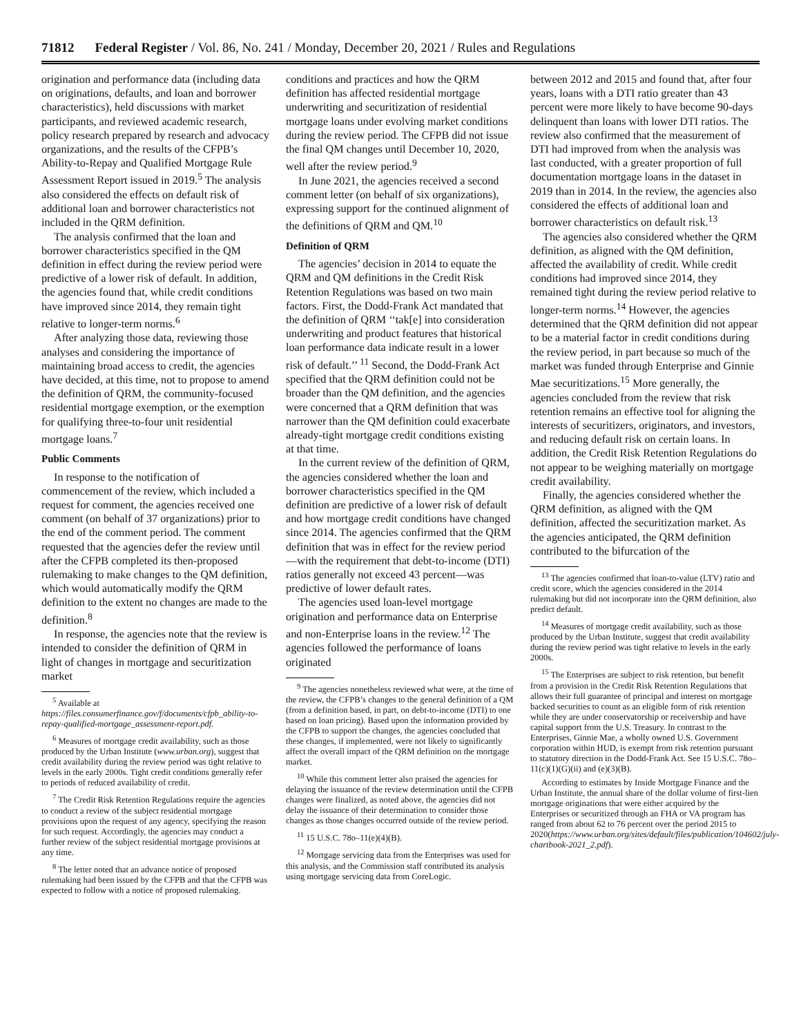71812 Federal Register / Vol. 86, No. 241 / Monday, December 20, 2021 / Rules and Regulations
origination and performance data (including data on originations, defaults, and loan and borrower characteristics), held discussions with market participants, and reviewed academic research, policy research prepared by research and advocacy organizations, and the results of the CFPB’s Ability-to-Repay and Qualified Mortgage Rule Assessment Report issued in 2019.<sup>5</sup> The analysis also considered the effects on default risk of additional loan and borrower characteristics not included in the QRM definition.
The analysis confirmed that the loan and borrower characteristics specified in the QM definition in effect during the review period were predictive of a lower risk of default. In addition, the agencies found that, while credit conditions have improved since 2014, they remain tight relative to longer-term norms.<sup>6</sup>
After analyzing those data, reviewing those analyses and considering the importance of maintaining broad access to credit, the agencies have decided, at this time, not to propose to amend the definition of QRM, the community-focused residential mortgage exemption, or the exemption for qualifying three-to-four unit residential mortgage loans.<sup>7</sup>
Public Comments
In response to the notification of commencement of the review, which included a request for comment, the agencies received one comment (on behalf of 37 organizations) prior to the end of the comment period. The comment requested that the agencies defer the review until after the CFPB completed its then-proposed rulemaking to make changes to the QM definition, which would automatically modify the QRM definition to the extent no changes are made to the definition.<sup>8</sup>
In response, the agencies note that the review is intended to consider the definition of QRM in light of changes in mortgage and securitization market
<sup>5</sup> Available at https://files.consumerfinance.gov/f/documents/cfpb_ability-to-repay-qualified-mortgage_assessment-report.pdf.
<sup>6</sup> Measures of mortgage credit availability, such as those produced by the Urban Institute (www.urban.org), suggest that credit availability during the review period was tight relative to levels in the early 2000s. Tight credit conditions generally refer to periods of reduced availability of credit.
<sup>7</sup> The Credit Risk Retention Regulations require the agencies to conduct a review of the subject residential mortgage provisions upon the request of any agency, specifying the reason for such request. Accordingly, the agencies may conduct a further review of the subject residential mortgage provisions at any time.
<sup>8</sup> The letter noted that an advance notice of proposed rulemaking had been issued by the CFPB and that the CFPB was expected to follow with a notice of proposed rulemaking.
conditions and practices and how the QRM definition has affected residential mortgage underwriting and securitization of residential mortgage loans under evolving market conditions during the review period. The CFPB did not issue the final QM changes until December 10, 2020, well after the review period.<sup>9</sup>
In June 2021, the agencies received a second comment letter (on behalf of six organizations), expressing support for the continued alignment of the definitions of QRM and QM.<sup>10</sup>
Definition of QRM
The agencies’ decision in 2014 to equate the QRM and QM definitions in the Credit Risk Retention Regulations was based on two main factors. First, the Dodd-Frank Act mandated that the definition of QRM ‘‘tak[e] into consideration underwriting and product features that historical loan performance data indicate result in a lower risk of default.’’ <sup>11</sup> Second, the Dodd-Frank Act specified that the QRM definition could not be broader than the QM definition, and the agencies were concerned that a QRM definition that was narrower than the QM definition could exacerbate already-tight mortgage credit conditions existing at that time.
In the current review of the definition of QRM, the agencies considered whether the loan and borrower characteristics specified in the QM definition are predictive of a lower risk of default and how mortgage credit conditions have changed since 2014. The agencies confirmed that the QRM definition that was in effect for the review period—with the requirement that debt-to-income (DTI) ratios generally not exceed 43 percent—was predictive of lower default rates.
The agencies used loan-level mortgage origination and performance data on Enterprise and non-Enterprise loans in the review.<sup>12</sup> The agencies followed the performance of loans originated
<sup>9</sup> The agencies nonetheless reviewed what were, at the time of the review, the CFPB’s changes to the general definition of a QM (from a definition based, in part, on debt-to-income (DTI) to one based on loan pricing). Based upon the information provided by the CFPB to support the changes, the agencies concluded that these changes, if implemented, were not likely to significantly affect the overall impact of the QRM definition on the mortgage market.
<sup>10</sup> While this comment letter also praised the agencies for delaying the issuance of the review determination until the CFPB changes were finalized, as noted above, the agencies did not delay the issuance of their determination to consider those changes as those changes occurred outside of the review period.
<sup>11</sup> 15 U.S.C. 78o–11(e)(4)(B).
<sup>12</sup> Mortgage servicing data from the Enterprises was used for this analysis, and the Commission staff contributed its analysis using mortgage servicing data from CoreLogic.
between 2012 and 2015 and found that, after four years, loans with a DTI ratio greater than 43 percent were more likely to have become 90-days delinquent than loans with lower DTI ratios. The review also confirmed that the measurement of DTI had improved from when the analysis was last conducted, with a greater proportion of full documentation mortgage loans in the dataset in 2019 than in 2014. In the review, the agencies also considered the effects of additional loan and borrower characteristics on default risk.<sup>13</sup>
The agencies also considered whether the QRM definition, as aligned with the QM definition, affected the availability of credit. While credit conditions had improved since 2014, they remained tight during the review period relative to longer-term norms.<sup>14</sup> However, the agencies determined that the QRM definition did not appear to be a material factor in credit conditions during the review period, in part because so much of the market was funded through Enterprise and Ginnie Mae securitizations.<sup>15</sup> More generally, the agencies concluded from the review that risk retention remains an effective tool for aligning the interests of securitizers, originators, and investors, and reducing default risk on certain loans. In addition, the Credit Risk Retention Regulations do not appear to be weighing materially on mortgage credit availability.
Finally, the agencies considered whether the QRM definition, as aligned with the QM definition, affected the securitization market. As the agencies anticipated, the QRM definition contributed to the bifurcation of the
<sup>13</sup> The agencies confirmed that loan-to-value (LTV) ratio and credit score, which the agencies considered in the 2014 rulemaking but did not incorporate into the QRM definition, also predict default.
<sup>14</sup> Measures of mortgage credit availability, such as those produced by the Urban Institute, suggest that credit availability during the review period was tight relative to levels in the early 2000s.
<sup>15</sup> The Enterprises are subject to risk retention, but benefit from a provision in the Credit Risk Retention Regulations that allows their full guarantee of principal and interest on mortgage backed securities to count as an eligible form of risk retention while they are under conservatorship or receivership and have capital support from the U.S. Treasury. In contrast to the Enterprises, Ginnie Mae, a wholly owned U.S. Government corporation within HUD, is exempt from risk retention pursuant to statutory direction in the Dodd-Frank Act. See 15 U.S.C. 78o–11(c)(1)(G)(ii) and (e)(3)(B).
According to estimates by Inside Mortgage Finance and the Urban Institute, the annual share of the dollar volume of first-lien mortgage originations that were either acquired by the Enterprises or securitized through an FHA or VA program has ranged from about 62 to 76 percent over the period 2015 to 2020(https://www.urban.org/sites/default/files/publication/104602/july-chartbook-2021_2.pdf).